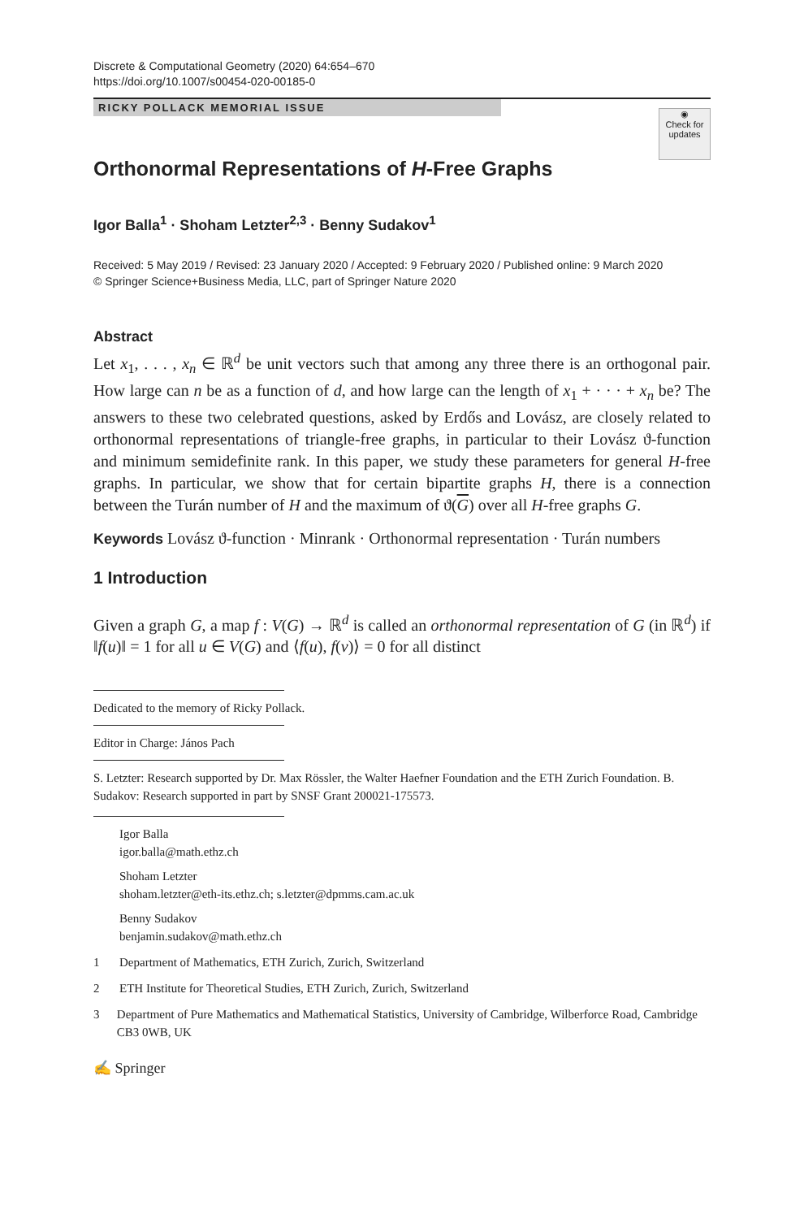Discrete & Computational Geometry (2020) 64:654–670
https://doi.org/10.1007/s00454-020-00185-0
RICKY POLLACK MEMORIAL ISSUE
◉
Check for
updates
Orthonormal Representations of H-Free Graphs
Igor Balla<sup>1</sup> · Shoham Letzter<sup>2,3</sup> · Benny Sudakov<sup>1</sup>
Received: 5 May 2019 / Revised: 23 January 2020 / Accepted: 9 February 2020 / Published online: 9 March 2020
© Springer Science+Business Media, LLC, part of Springer Nature 2020
Abstract
Let x<sub>1</sub>, . . . , x<sub>n</sub> ∈ ℝ<sup>d</sup> be unit vectors such that among any three there is an orthogonal pair. How large can n be as a function of d, and how large can the length of x<sub>1</sub> + · · · + x<sub>n</sub> be? The answers to these two celebrated questions, asked by Erdős and Lovász, are closely related to orthonormal representations of triangle-free graphs, in particular to their Lovász ϑ-function and minimum semidefinite rank. In this paper, we study these parameters for general H-free graphs. In particular, we show that for certain bipartite graphs H, there is a connection between the Turán number of H and the maximum of ϑ(G) over all H-free graphs G.
Keywords Lovász ϑ-function · Minrank · Orthonormal representation · Turán numbers
1 Introduction
Given a graph G, a map f : V(G) → ℝ<sup>d</sup> is called an orthonormal representation of G (in ℝ<sup>d</sup>) if ‖f(u)‖ = 1 for all u ∈ V(G) and ⟨f(u), f(v)⟩ = 0 for all distinct
Dedicated to the memory of Ricky Pollack.
Editor in Charge: János Pach
S. Letzter: Research supported by Dr. Max Rössler, the Walter Haefner Foundation and the ETH Zurich Foundation. B. Sudakov: Research supported in part by SNSF Grant 200021-175573.
Igor Balla
igor.balla@math.ethz.ch
Shoham Letzter
shoham.letzter@eth-its.ethz.ch; s.letzter@dpmms.cam.ac.uk
Benny Sudakov
benjamin.sudakov@math.ethz.ch
1 Department of Mathematics, ETH Zurich, Zurich, Switzerland
2 ETH Institute for Theoretical Studies, ETH Zurich, Zurich, Switzerland
3 Department of Pure Mathematics and Mathematical Statistics, University of Cambridge, Wilberforce Road, Cambridge CB3 0WB, UK
✍ Springer